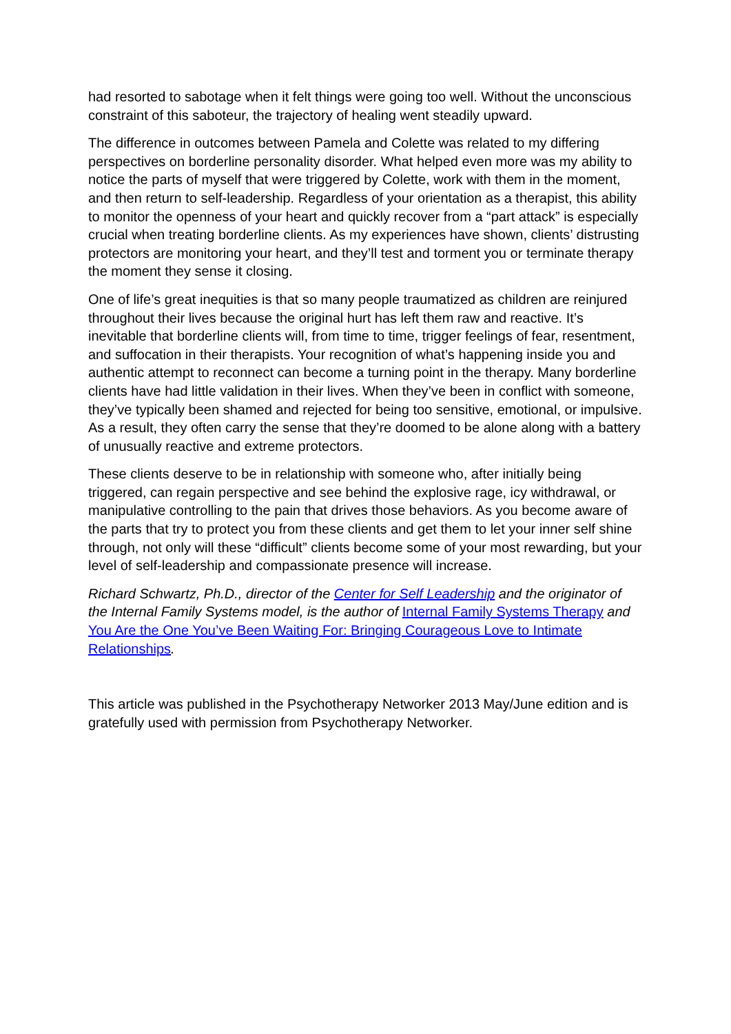had resorted to sabotage when it felt things were going too well. Without the unconscious constraint of this saboteur, the trajectory of healing went steadily upward.
The difference in outcomes between Pamela and Colette was related to my differing perspectives on borderline personality disorder. What helped even more was my ability to notice the parts of myself that were triggered by Colette, work with them in the moment, and then return to self-leadership. Regardless of your orientation as a therapist, this ability to monitor the openness of your heart and quickly recover from a “part attack” is especially crucial when treating borderline clients. As my experiences have shown, clients’ distrusting protectors are monitoring your heart, and they’ll test and torment you or terminate therapy the moment they sense it closing.
One of life’s great inequities is that so many people traumatized as children are reinjured throughout their lives because the original hurt has left them raw and reactive. It’s inevitable that borderline clients will, from time to time, trigger feelings of fear, resentment, and suffocation in their therapists. Your recognition of what’s happening inside you and authentic attempt to reconnect can become a turning point in the therapy. Many borderline clients have had little validation in their lives. When they’ve been in conflict with someone, they’ve typically been shamed and rejected for being too sensitive, emotional, or impulsive. As a result, they often carry the sense that they’re doomed to be alone along with a battery of unusually reactive and extreme protectors.
These clients deserve to be in relationship with someone who, after initially being triggered, can regain perspective and see behind the explosive rage, icy withdrawal, or manipulative controlling to the pain that drives those behaviors. As you become aware of the parts that try to protect you from these clients and get them to let your inner self shine through, not only will these “difficult” clients become some of your most rewarding, but your level of self-leadership and compassionate presence will increase.
Richard Schwartz, Ph.D., director of the Center for Self Leadership and the originator of the Internal Family Systems model, is the author of Internal Family Systems Therapy and You Are the One You’ve Been Waiting For: Bringing Courageous Love to Intimate Relationships.
This article was published in the Psychotherapy Networker 2013 May/June edition and is gratefully used with permission from Psychotherapy Networker.